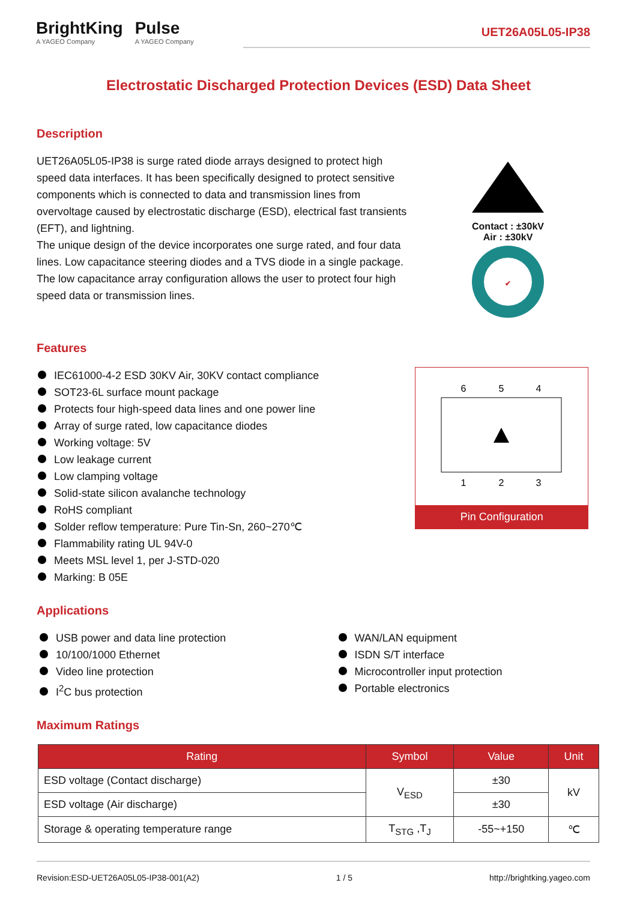BrightKing
A YAGEO Company
Pulse
A YAGEO Company
UET26A05L05-IP38
Electrostatic Discharged Protection Devices (ESD) Data Sheet
Description
UET26A05L05-IP38 is surge rated diode arrays designed to protect high speed data interfaces. It has been specifically designed to protect sensitive components which is connected to data and transmission lines from overvoltage caused by electrostatic discharge (ESD), electrical fast transients (EFT), and lightning.
The unique design of the device incorporates one surge rated, and four data lines. Low capacitance steering diodes and a TVS diode in a single package. The low capacitance array configuration allows the user to protect four high speed data or transmission lines.
Contact : ±30kV
Air : ±30kV
✔
Features
IEC61000-4-2 ESD 30KV Air, 30KV contact compliance
SOT23-6L surface mount package
Protects four high-speed data lines and one power line
Array of surge rated, low capacitance diodes
Working voltage: 5V
Low leakage current
Low clamping voltage
Solid-state silicon avalanche technology
RoHS compliant
Solder reflow temperature: Pure Tin-Sn, 260~270℃
Flammability rating UL 94V-0
Meets MSL level 1, per J-STD-020
Marking: B 05E
6
5
4
1
2
3
Pin Configuration
Applications
USB power and data line protection
10/100/1000 Ethernet
Video line protection
I<sup>2</sup>C bus protection
WAN/LAN equipment
ISDN S/T interface
Microcontroller input protection
Portable electronics
Maximum Ratings
| Rating | Symbol | Value | Unit |
| --- | --- | --- | --- |
| ESD voltage (Contact discharge) | V<sub>ESD</sub> | ±30 | kV |
| ESD voltage (Air discharge) | | ±30 | |
| Storage & operating temperature range | T<sub>STG</sub> ,T<sub>J</sub> | -55~+150 | ℃ |
Revision:ESD-UET26A05L05-IP38-001(A2) 1 / 5 http://brightking.yageo.com